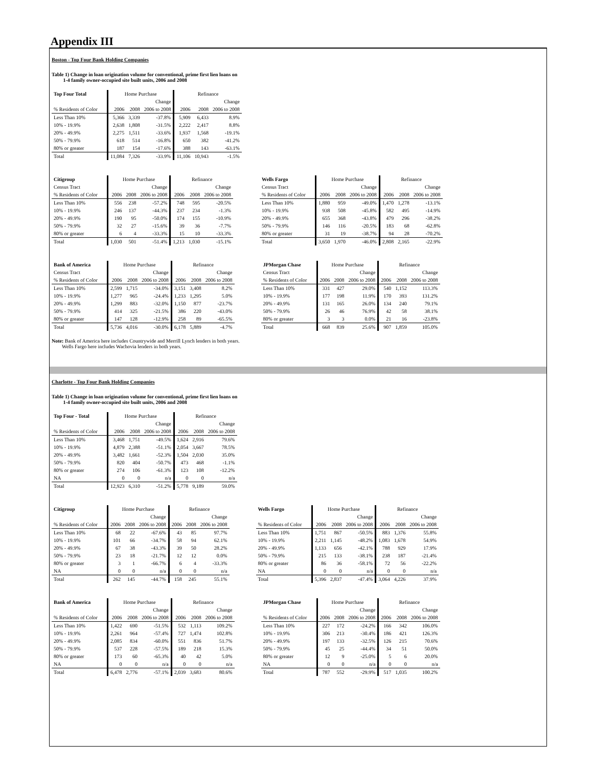Appendix III
Boston - Top Four Bank Holding Companies
Table 1) Change in loan origination volume for conventional, prime first lien loans on
1-4 family owner-occupied site built units, 2006 and 2008
| Top Four Total | Home Purchase | | | Refinance | | |
| | | | Change | | | Change |
| % Residents of Color | 2006 | 2008 | 2006 to 2008 | 2006 | 2008 | 2006 to 2008 |
| Less Than 10% | 5,366 | 3,339 | -37.8% | 5,909 | 6,433 | 8.9% |
| 10% - 19.9% | 2,638 | 1,808 | -31.5% | 2,222 | 2,417 | 8.8% |
| 20% - 49.9% | 2,275 | 1,511 | -33.6% | 1,937 | 1,568 | -19.1% |
| 50% - 79.9% | 618 | 514 | -16.8% | 650 | 382 | -41.2% |
| 80% or greater | 187 | 154 | -17.6% | 388 | 143 | -63.1% |
| Total | 11,084 | 7,326 | -33.9% | 11,106 | 10,943 | -1.5% |
| Citigroup | Home Purchase | | | Refinance | | |
| Census Tract | | | Change | | | Change |
| % Residents of Color | 2006 | 2008 | 2006 to 2008 | 2006 | 2008 | 2006 to 2008 |
| Less Than 10% | 556 | 238 | -57.2% | 748 | 595 | -20.5% |
| 10% - 19.9% | 246 | 137 | -44.3% | 237 | 234 | -1.3% |
| 20% - 49.9% | 190 | 95 | -50.0% | 174 | 155 | -10.9% |
| 50% - 79.9% | 32 | 27 | -15.6% | 39 | 36 | -7.7% |
| 80% or greater | 6 | 4 | -33.3% | 15 | 10 | -33.3% |
| Total | 1,030 | 501 | -51.4% | 1,213 | 1,030 | -15.1% |
| Wells Fargo | Home Purchase | | | Refinance | | |
| Census Tract | | | Change | | | Change |
| % Residents of Color | 2006 | 2008 | 2006 to 2008 | 2006 | 2008 | 2006 to 2008 |
| Less Than 10% | 1,880 | 959 | -49.0% | 1,470 | 1,278 | -13.1% |
| 10% - 19.9% | 938 | 508 | -45.8% | 582 | 495 | -14.9% |
| 20% - 49.9% | 655 | 368 | -43.8% | 479 | 296 | -38.2% |
| 50% - 79.9% | 146 | 116 | -20.5% | 183 | 68 | -62.8% |
| 80% or greater | 31 | 19 | -38.7% | 94 | 28 | -70.2% |
| Total | 3,650 | 1,970 | -46.0% | 2,808 | 2,165 | -22.9% |
| Bank of America | Home Purchase | | | Refinance | | |
| Census Tract | | | Change | | | Change |
| % Residents of Color | 2006 | 2008 | 2006 to 2008 | 2006 | 2008 | 2006 to 2008 |
| Less Than 10% | 2,599 | 1,715 | -34.0% | 3,151 | 3,408 | 8.2% |
| 10% - 19.9% | 1,277 | 965 | -24.4% | 1,233 | 1,295 | 5.0% |
| 20% - 49.9% | 1,299 | 883 | -32.0% | 1,150 | 877 | -23.7% |
| 50% - 79.9% | 414 | 325 | -21.5% | 386 | 220 | -43.0% |
| 80% or greater | 147 | 128 | -12.9% | 258 | 89 | -65.5% |
| Total | 5,736 | 4,016 | -30.0% | 6,178 | 5,889 | -4.7% |
| JPMorgan Chase | Home Purchase | | | Refinance | | |
| Census Tract | | | Change | | | Change |
| % Residents of Color | 2006 | 2008 | 2006 to 2008 | 2006 | 2008 | 2006 to 2008 |
| Less Than 10% | 331 | 427 | 29.0% | 540 | 1,152 | 113.3% |
| 10% - 19.9% | 177 | 198 | 11.9% | 170 | 393 | 131.2% |
| 20% - 49.9% | 131 | 165 | 26.0% | 134 | 240 | 79.1% |
| 50% - 79.9% | 26 | 46 | 76.9% | 42 | 58 | 38.1% |
| 80% or greater | 3 | 3 | 0.0% | 21 | 16 | -23.8% |
| Total | 668 | 839 | 25.6% | 907 | 1,859 | 105.0% |
Note: Bank of America here includes Countrywide and Merrill Lynch lenders in both years.
Wells Fargo here includes Wachovia lenders in both years.
Charlotte - Top Four Bank Holding Companies
Table 1) Change in loan origination volume for conventional, prime first lien loans on
1-4 family owner-occupied site built units, 2006 and 2008
| Top Four - Total | Home Purchase | | | Refinance | | |
| | | | Change | | | Change |
| % Residents of Color | 2006 | 2008 | 2006 to 2008 | 2006 | 2008 | 2006 to 2008 |
| Less Than 10% | 3,468 | 1,751 | -49.5% | 1,624 | 2,916 | 79.6% |
| 10% - 19.9% | 4,879 | 2,388 | -51.1% | 2,054 | 3,667 | 78.5% |
| 20% - 49.9% | 3,482 | 1,661 | -52.3% | 1,504 | 2,030 | 35.0% |
| 50% - 79.9% | 820 | 404 | -50.7% | 473 | 468 | -1.1% |
| 80% or greater | 274 | 106 | -61.3% | 123 | 108 | -12.2% |
| NA | 0 | 0 | n/a | 0 | 0 | n/a |
| Total | 12,923 | 6,310 | -51.2% | 5,778 | 9,189 | 59.0% |
| Citigroup | Home Purchase | | | Refinance | | |
| | | | Change | | | Change |
| % Residents of Color | 2006 | 2008 | 2006 to 2008 | 2006 | 2008 | 2006 to 2008 |
| Less Than 10% | 68 | 22 | -67.6% | 43 | 85 | 97.7% |
| 10% - 19.9% | 101 | 66 | -34.7% | 58 | 94 | 62.1% |
| 20% - 49.9% | 67 | 38 | -43.3% | 39 | 50 | 28.2% |
| 50% - 79.9% | 23 | 18 | -21.7% | 12 | 12 | 0.0% |
| 80% or greater | 3 | 1 | -66.7% | 6 | 4 | -33.3% |
| NA | 0 | 0 | n/a | 0 | 0 | n/a |
| Total | 262 | 145 | -44.7% | 158 | 245 | 55.1% |
| Wells Fargo | Home Purchase | | | Refinance | | |
| | | | Change | | | Change |
| % Residents of Color | 2006 | 2008 | 2006 to 2008 | 2006 | 2008 | 2006 to 2008 |
| Less Than 10% | 1,751 | 867 | -50.5% | 883 | 1,376 | 55.8% |
| 10% - 19.9% | 2,211 | 1,145 | -48.2% | 1,083 | 1,678 | 54.9% |
| 20% - 49.9% | 1,133 | 656 | -42.1% | 788 | 929 | 17.9% |
| 50% - 79.9% | 215 | 133 | -38.1% | 238 | 187 | -21.4% |
| 80% or greater | 86 | 36 | -58.1% | 72 | 56 | -22.2% |
| NA | 0 | 0 | n/a | 0 | 0 | n/a |
| Total | 5,396 | 2,837 | -47.4% | 3,064 | 4,226 | 37.9% |
| Bank of America | Home Purchase | | | Refinance | | |
| | | | Change | | | Change |
| % Residents of Color | 2006 | 2008 | 2006 to 2008 | 2006 | 2008 | 2006 to 2008 |
| Less Than 10% | 1,422 | 690 | -51.5% | 532 | 1,113 | 109.2% |
| 10% - 19.9% | 2,261 | 964 | -57.4% | 727 | 1,474 | 102.8% |
| 20% - 49.9% | 2,085 | 834 | -60.0% | 551 | 836 | 51.7% |
| 50% - 79.9% | 537 | 228 | -57.5% | 189 | 218 | 15.3% |
| 80% or greater | 173 | 60 | -65.3% | 40 | 42 | 5.0% |
| NA | 0 | 0 | n/a | 0 | 0 | n/a |
| Total | 6,478 | 2,776 | -57.1% | 2,039 | 3,683 | 80.6% |
| JPMorgan Chase | Home Purchase | | | Refinance | | |
| | | | Change | | | Change |
| % Residents of Color | 2006 | 2008 | 2006 to 2008 | 2006 | 2008 | 2006 to 2008 |
| Less Than 10% | 227 | 172 | -24.2% | 166 | 342 | 106.0% |
| 10% - 19.9% | 306 | 213 | -30.4% | 186 | 421 | 126.3% |
| 20% - 49.9% | 197 | 133 | -32.5% | 126 | 215 | 70.6% |
| 50% - 79.9% | 45 | 25 | -44.4% | 34 | 51 | 50.0% |
| 80% or greater | 12 | 9 | -25.0% | 5 | 6 | 20.0% |
| NA | 0 | 0 | n/a | 0 | 0 | n/a |
| Total | 787 | 552 | -29.9% | 517 | 1,035 | 100.2% |